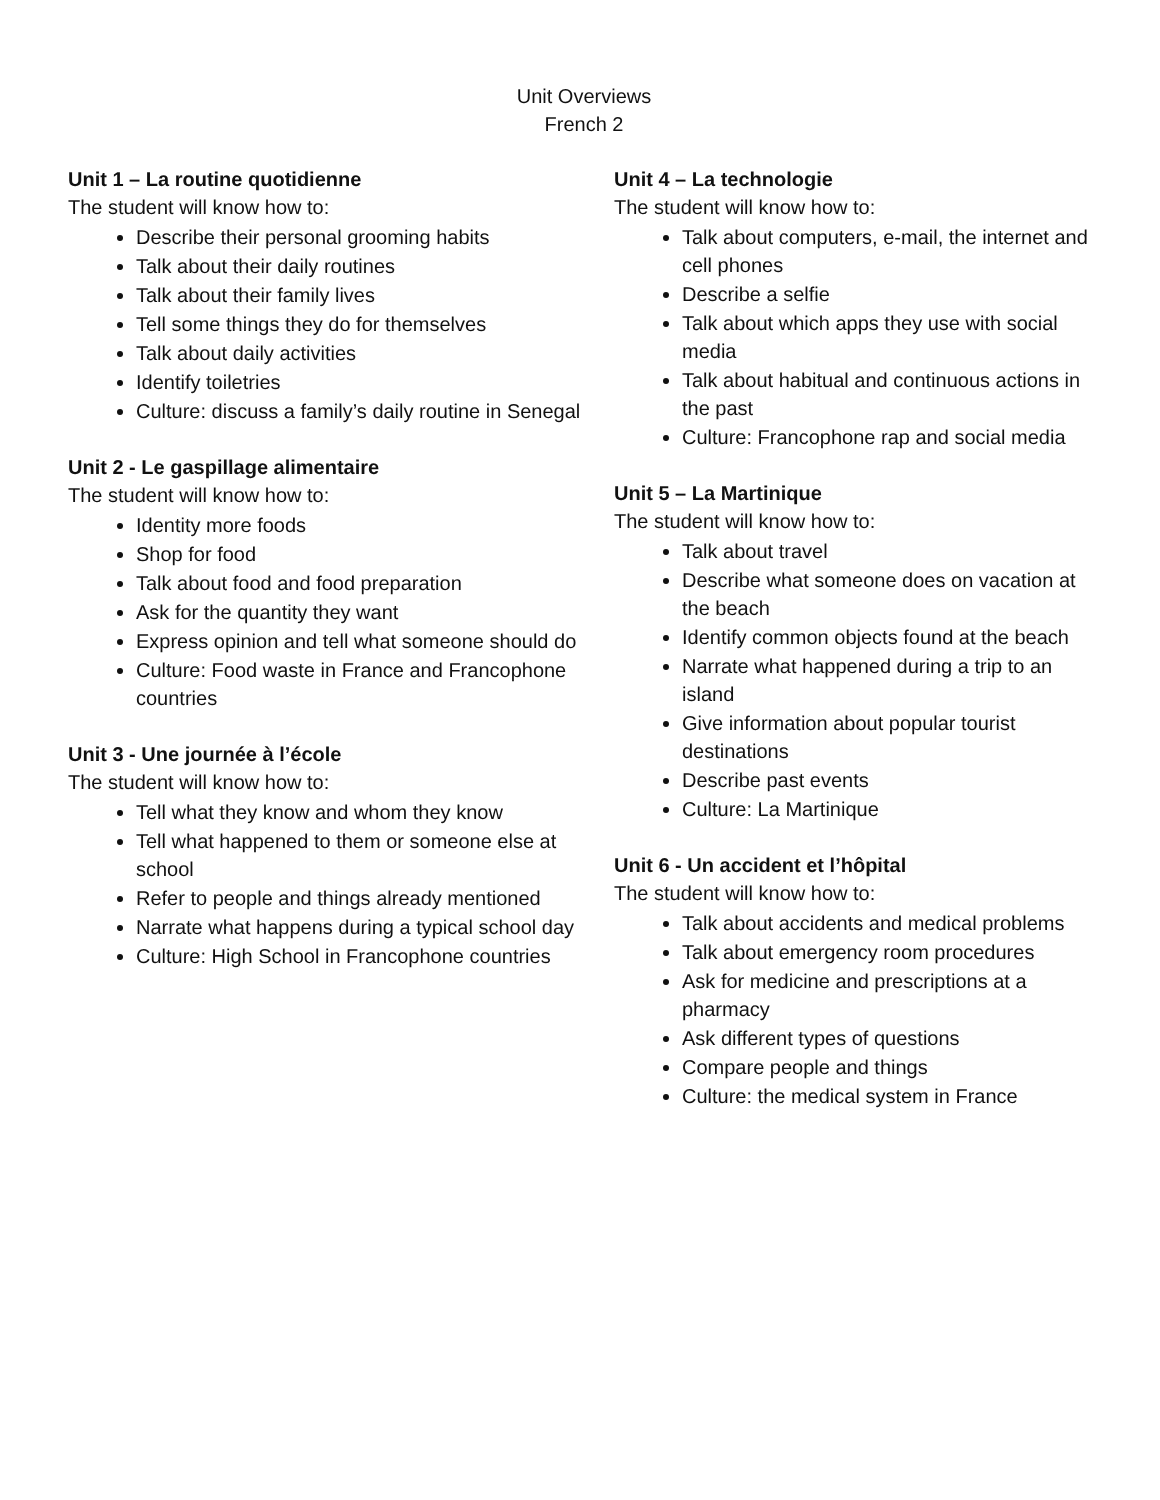Unit Overviews
French 2
Unit 1 – La routine quotidienne
The student will know how to:
Describe their personal grooming habits
Talk about their daily routines
Talk about their family lives
Tell some things they do for themselves
Talk about daily activities
Identify toiletries
Culture: discuss a family’s daily routine in Senegal
Unit 2 - Le gaspillage alimentaire
The student will know how to:
Identity more foods
Shop for food
Talk about food and food preparation
Ask for the quantity they want
Express opinion and tell what someone should do
Culture: Food waste in France and Francophone countries
Unit 3 - Une journée à l’école
The student will know how to:
Tell what they know and whom they know
Tell what happened to them or someone else at school
Refer to people and things already mentioned
Narrate what happens during a typical school day
Culture: High School in Francophone countries
Unit 4 – La technologie
The student will know how to:
Talk about computers, e-mail, the internet and cell phones
Describe a selfie
Talk about which apps they use with social media
Talk about habitual and continuous actions in the past
Culture: Francophone rap and social media
Unit 5 – La Martinique
The student will know how to:
Talk about travel
Describe what someone does on vacation at the beach
Identify common objects found at the beach
Narrate what happened during a trip to an island
Give information about popular tourist destinations
Describe past events
Culture: La Martinique
Unit 6 - Un accident et l’hôpital
The student will know how to:
Talk about accidents and medical problems
Talk about emergency room procedures
Ask for medicine and prescriptions at a pharmacy
Ask different types of questions
Compare people and things
Culture: the medical system in France